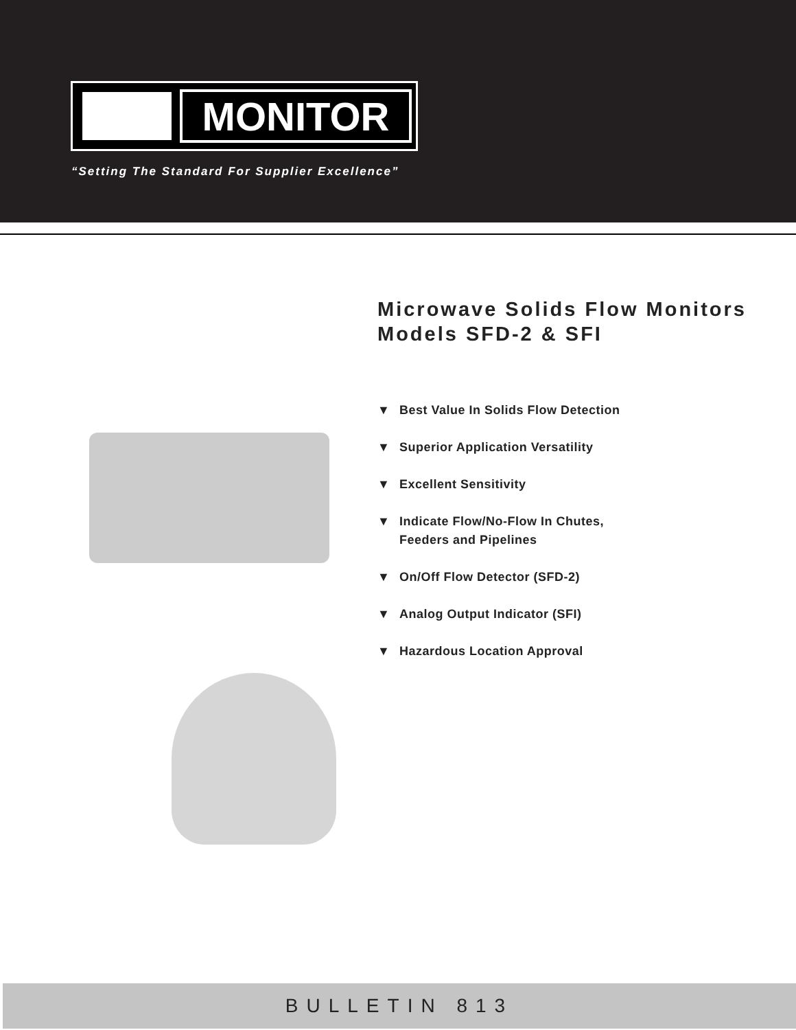MONITOR
“Setting The Standard For Supplier Excellence”
Microwave Solids Flow Monitors
Models SFD-2 & SFI
▼ Best Value In Solids Flow Detection
▼ Superior Application Versatility
▼ Excellent Sensitivity
▼ Indicate Flow/No-Flow In Chutes,
Feeders and Pipelines
▼ On/Off Flow Detector (SFD-2)
▼ Analog Output Indicator (SFI)
▼ Hazardous Location Approval
BULLETIN 813